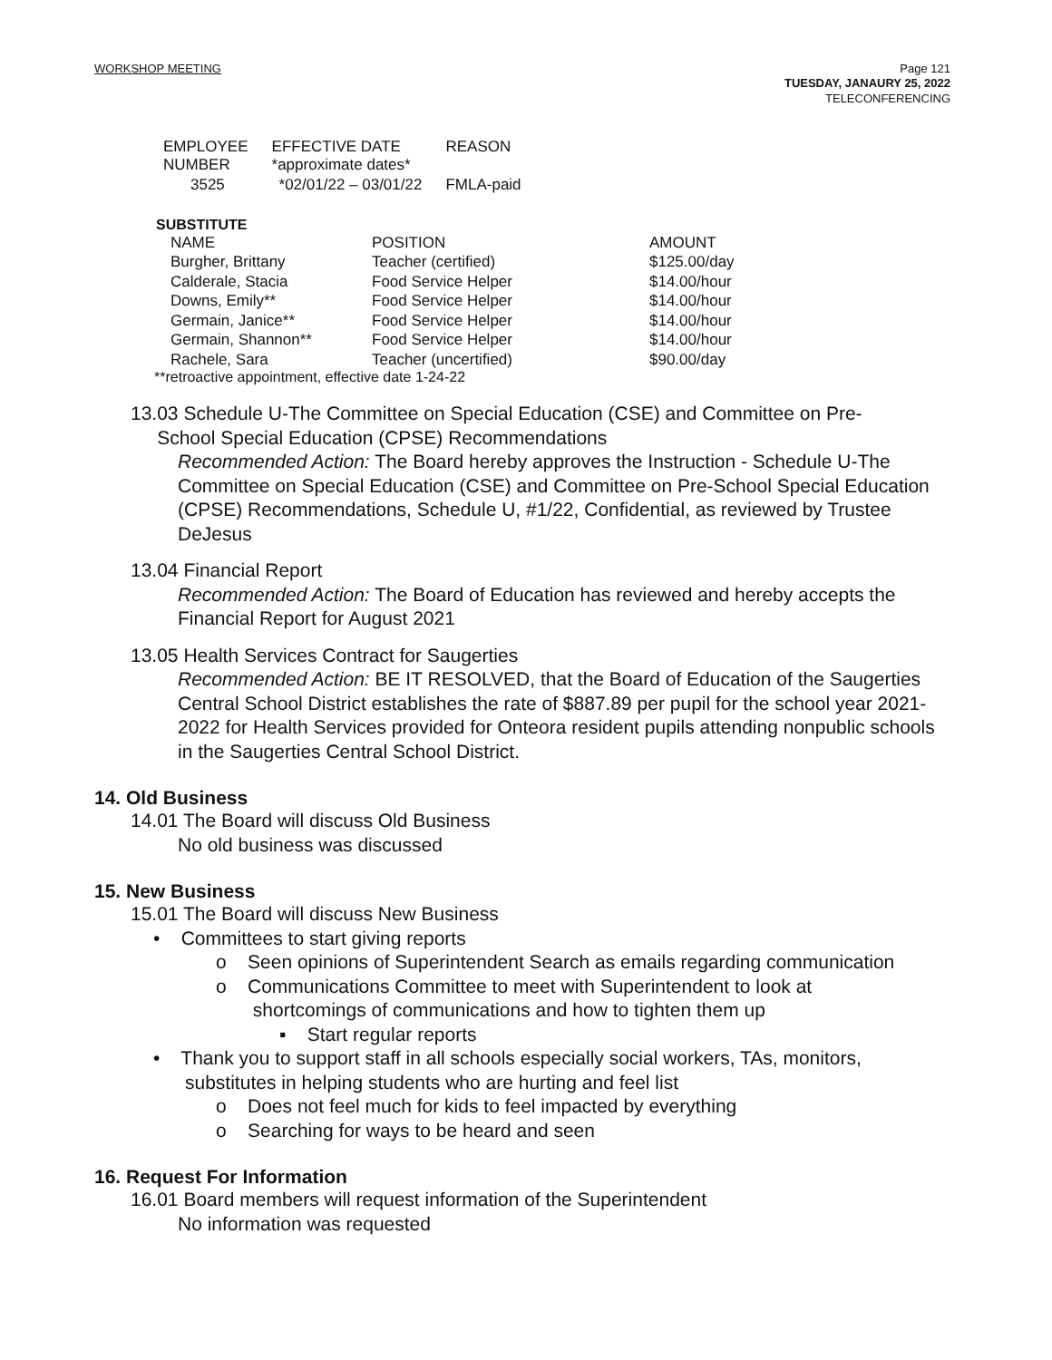WORKSHOP MEETING
Page 121
TUESDAY, JANAURY 25, 2022
TELECONFERENCING
| EMPLOYEE NUMBER | EFFECTIVE DATE *approximate dates* | REASON |
| --- | --- | --- |
| 3525 | *02/01/22 – 03/01/22 | FMLA-paid |
SUBSTITUTE
| NAME | POSITION | AMOUNT |
| --- | --- | --- |
| Burgher, Brittany | Teacher (certified) | $125.00/day |
| Calderale, Stacia | Food Service Helper | $14.00/hour |
| Downs, Emily** | Food Service Helper | $14.00/hour |
| Germain, Janice** | Food Service Helper | $14.00/hour |
| Germain, Shannon** | Food Service Helper | $14.00/hour |
| Rachele, Sara | Teacher (uncertified) | $90.00/day |
**retroactive appointment, effective date 1-24-22
13.03 Schedule U-The Committee on Special Education (CSE) and Committee on Pre-
School Special Education (CPSE) Recommendations
Recommended Action: The Board hereby approves the Instruction - Schedule U-The Committee on Special Education (CSE) and Committee on Pre-School Special Education (CPSE) Recommendations, Schedule U, #1/22, Confidential, as reviewed by Trustee DeJesus
13.04 Financial Report
Recommended Action: The Board of Education has reviewed and hereby accepts the Financial Report for August 2021
13.05 Health Services Contract for Saugerties
Recommended Action: BE IT RESOLVED, that the Board of Education of the Saugerties Central School District establishes the rate of $887.89 per pupil for the school year 2021-2022 for Health Services provided for Onteora resident pupils attending nonpublic schools in the Saugerties Central School District.
14. Old Business
14.01 The Board will discuss Old Business
No old business was discussed
15. New Business
15.01 The Board will discuss New Business
• Committees to start giving reports
o Seen opinions of Superintendent Search as emails regarding communication
o Communications Committee to meet with Superintendent to look at
shortcomings of communications and how to tighten them up
▪ Start regular reports
• Thank you to support staff in all schools especially social workers, TAs, monitors,
substitutes in helping students who are hurting and feel list
o Does not feel much for kids to feel impacted by everything
o Searching for ways to be heard and seen
16. Request For Information
16.01 Board members will request information of the Superintendent
No information was requested